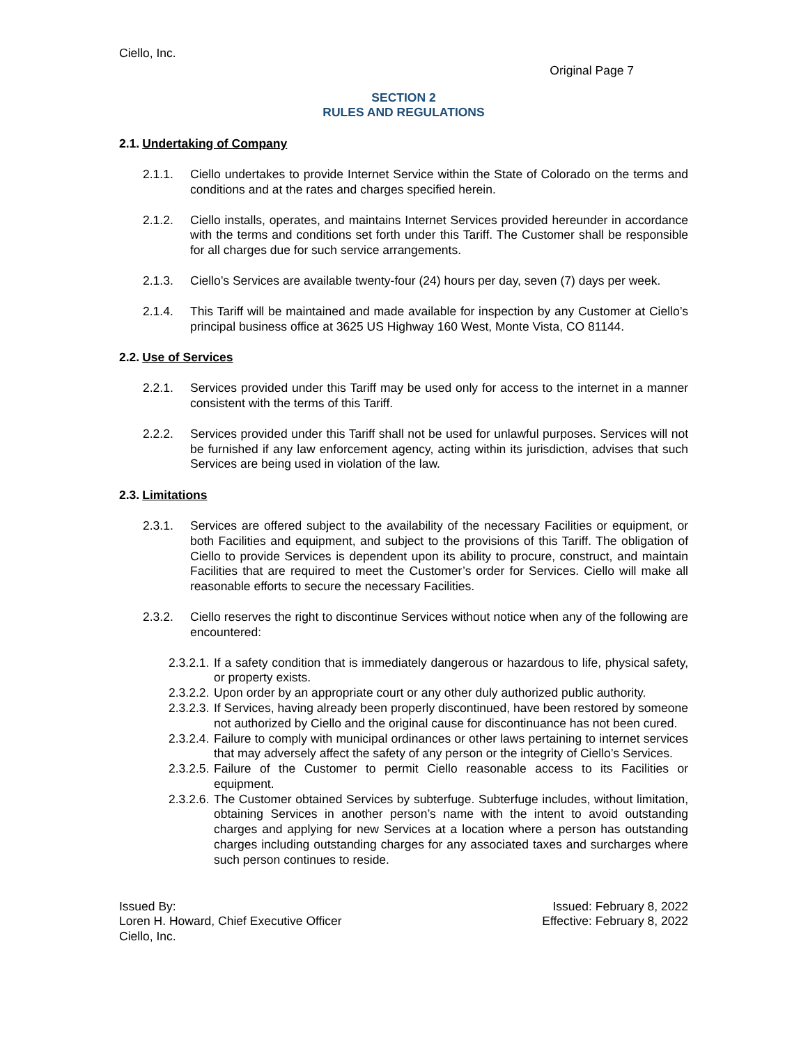Ciello, Inc.
Original Page 7
SECTION 2
RULES AND REGULATIONS
2.1. Undertaking of Company
2.1.1. Ciello undertakes to provide Internet Service within the State of Colorado on the terms and conditions and at the rates and charges specified herein.
2.1.2. Ciello installs, operates, and maintains Internet Services provided hereunder in accordance with the terms and conditions set forth under this Tariff. The Customer shall be responsible for all charges due for such service arrangements.
2.1.3. Ciello’s Services are available twenty-four (24) hours per day, seven (7) days per week.
2.1.4. This Tariff will be maintained and made available for inspection by any Customer at Ciello’s principal business office at 3625 US Highway 160 West, Monte Vista, CO 81144.
2.2. Use of Services
2.2.1. Services provided under this Tariff may be used only for access to the internet in a manner consistent with the terms of this Tariff.
2.2.2. Services provided under this Tariff shall not be used for unlawful purposes. Services will not be furnished if any law enforcement agency, acting within its jurisdiction, advises that such Services are being used in violation of the law.
2.3. Limitations
2.3.1. Services are offered subject to the availability of the necessary Facilities or equipment, or both Facilities and equipment, and subject to the provisions of this Tariff. The obligation of Ciello to provide Services is dependent upon its ability to procure, construct, and maintain Facilities that are required to meet the Customer’s order for Services. Ciello will make all reasonable efforts to secure the necessary Facilities.
2.3.2. Ciello reserves the right to discontinue Services without notice when any of the following are encountered:
2.3.2.1. If a safety condition that is immediately dangerous or hazardous to life, physical safety, or property exists.
2.3.2.2. Upon order by an appropriate court or any other duly authorized public authority.
2.3.2.3. If Services, having already been properly discontinued, have been restored by someone not authorized by Ciello and the original cause for discontinuance has not been cured.
2.3.2.4. Failure to comply with municipal ordinances or other laws pertaining to internet services that may adversely affect the safety of any person or the integrity of Ciello’s Services.
2.3.2.5. Failure of the Customer to permit Ciello reasonable access to its Facilities or equipment.
2.3.2.6. The Customer obtained Services by subterfuge. Subterfuge includes, without limitation, obtaining Services in another person’s name with the intent to avoid outstanding charges and applying for new Services at a location where a person has outstanding charges including outstanding charges for any associated taxes and surcharges where such person continues to reside.
Issued By:
Loren H. Howard, Chief Executive Officer
Ciello, Inc.
Issued: February 8, 2022
Effective: February 8, 2022